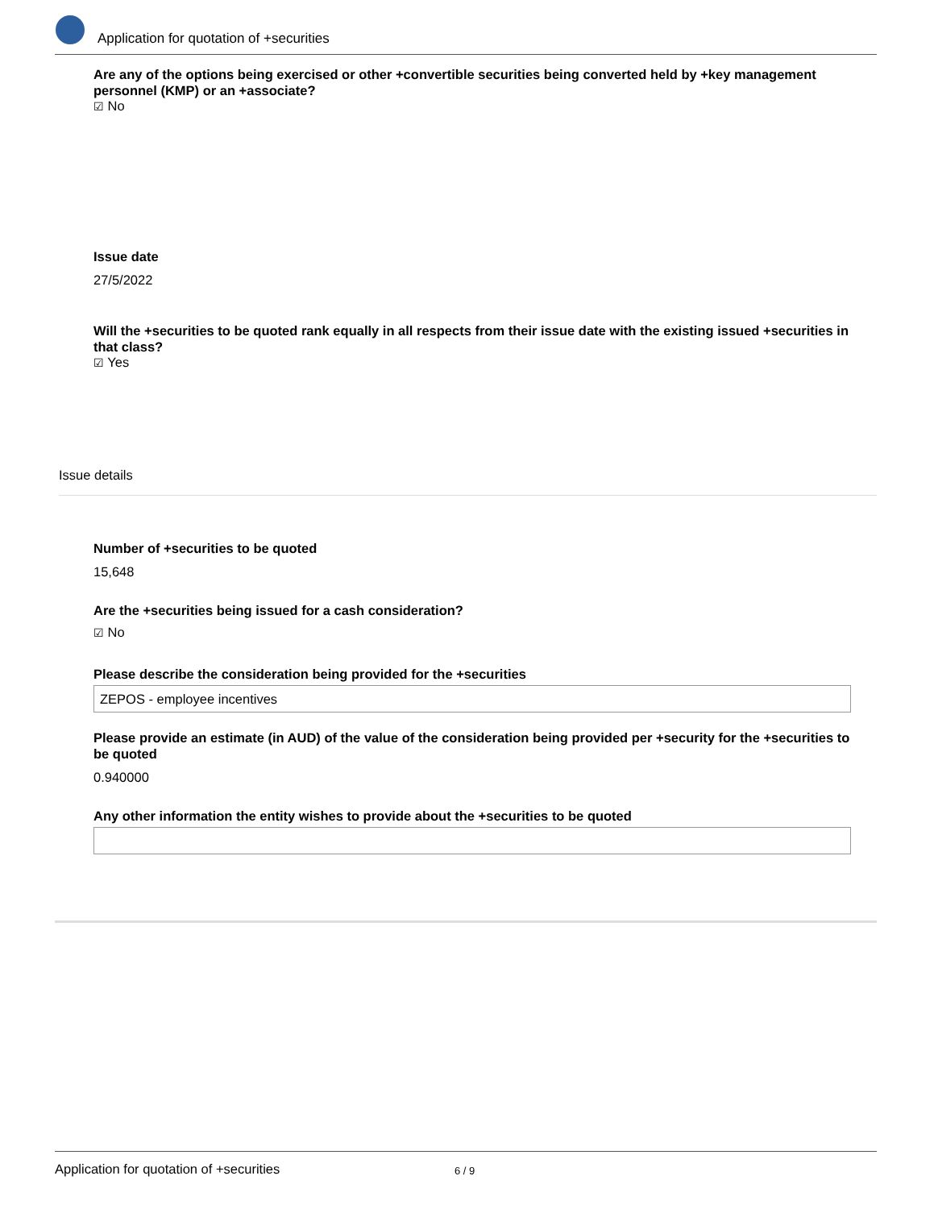Application for quotation of +securities
Are any of the options being exercised or other +convertible securities being converted held by +key management personnel (KMP) or an +associate?
☑ No
Issue date
27/5/2022
Will the +securities to be quoted rank equally in all respects from their issue date with the existing issued +securities in that class?
☑ Yes
Issue details
Number of +securities to be quoted
15,648
Are the +securities being issued for a cash consideration?
☑ No
Please describe the consideration being provided for the +securities
ZEPOS - employee incentives
Please provide an estimate (in AUD) of the value of the consideration being provided per +security for the +securities to be quoted
0.940000
Any other information the entity wishes to provide about the +securities to be quoted
Application for quotation of +securities 6 / 9